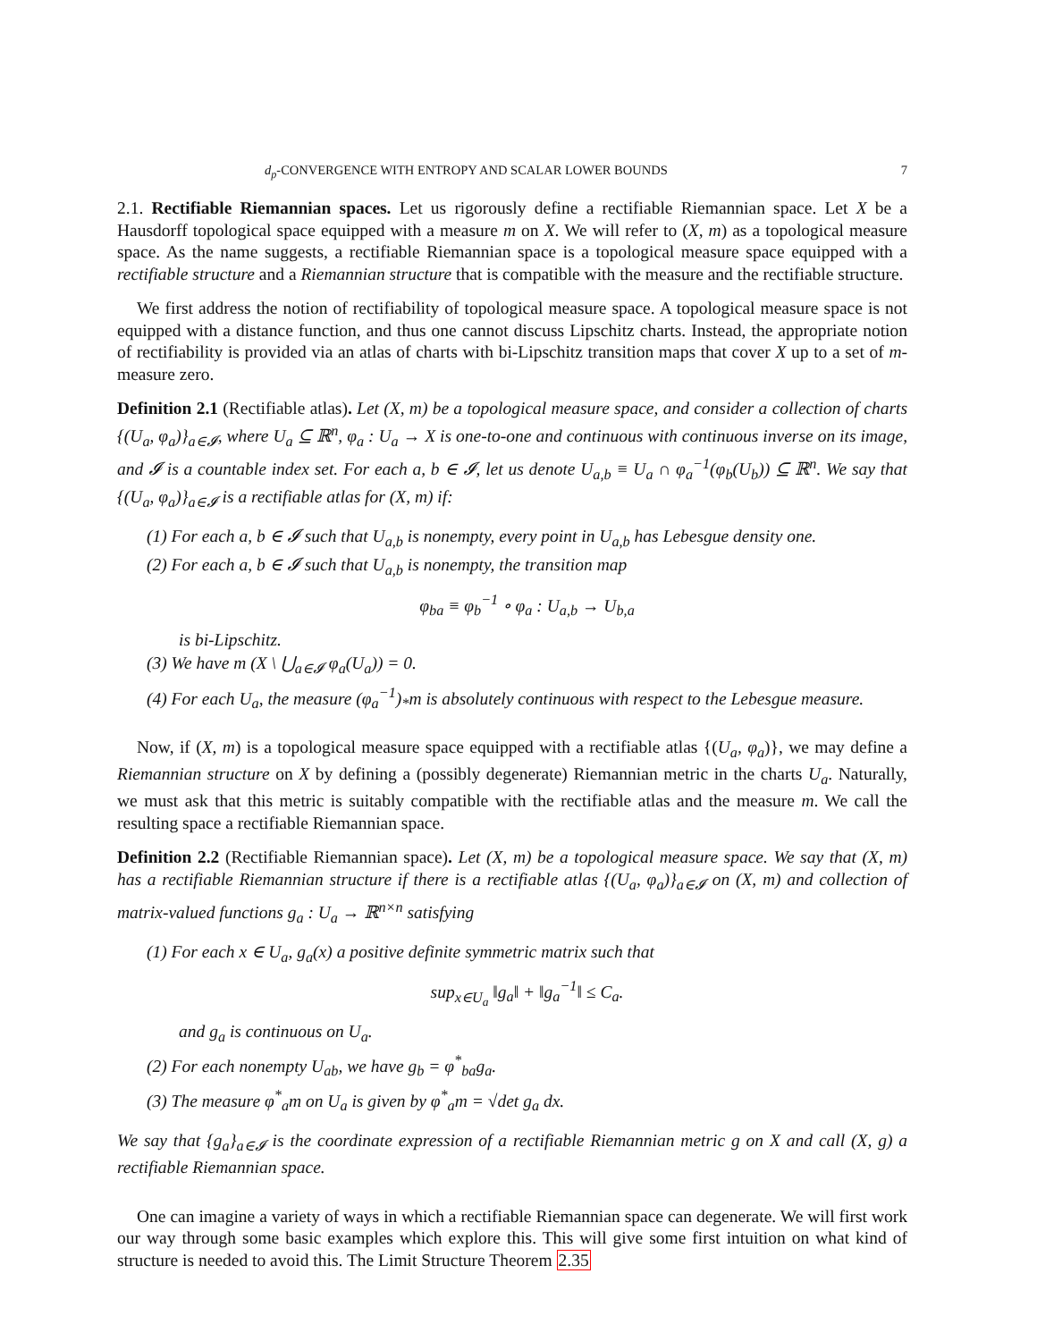d<sub>p</sub>-CONVERGENCE WITH ENTROPY AND SCALAR LOWER BOUNDS 7
2.1. Rectifiable Riemannian spaces. Let us rigorously define a rectifiable Riemannian space. Let X be a Hausdorff topological space equipped with a measure m on X. We will refer to (X, m) as a topological measure space. As the name suggests, a rectifiable Riemannian space is a topological measure space equipped with a rectifiable structure and a Riemannian structure that is compatible with the measure and the rectifiable structure.
We first address the notion of rectifiability of topological measure space. A topological measure space is not equipped with a distance function, and thus one cannot discuss Lipschitz charts. Instead, the appropriate notion of rectifiability is provided via an atlas of charts with bi-Lipschitz transition maps that cover X up to a set of m-measure zero.
Definition 2.1 (Rectifiable atlas). Let (X, m) be a topological measure space, and consider a collection of charts {(U<sub>a</sub>, φ<sub>a</sub>)}<sub>a∈𝓘</sub>, where U<sub>a</sub> ⊆ ℝ<sup>n</sup>, φ<sub>a</sub> : U<sub>a</sub> → X is one-to-one and continuous with continuous inverse on its image, and 𝓘 is a countable index set. For each a, b ∈ 𝓘, let us denote U<sub>a,b</sub> ≡ U<sub>a</sub> ∩ φ<sub>a</sub><sup>−1</sup>(φ<sub>b</sub>(U<sub>b</sub>)) ⊆ ℝ<sup>n</sup>. We say that {(U<sub>a</sub>, φ<sub>a</sub>)}<sub>a∈𝓘</sub> is a rectifiable atlas for (X, m) if:
(1) For each a, b ∈ 𝓘 such that U<sub>a,b</sub> is nonempty, every point in U<sub>a,b</sub> has Lebesgue density one.
(2) For each a, b ∈ 𝓘 such that U<sub>a,b</sub> is nonempty, the transition map
φ<sub>ba</sub> ≡ φ<sub>b</sub><sup>−1</sup> ∘ φ<sub>a</sub> : U<sub>a,b</sub> → U<sub>b,a</sub>
is bi-Lipschitz.
(3) We have m (X \ ⋃<sub>a∈𝓘</sub> φ<sub>a</sub>(U<sub>a</sub>)) = 0.
(4) For each U<sub>a</sub>, the measure (φ<sub>a</sub><sup>−1</sup>)<sub>*</sub>m is absolutely continuous with respect to the Lebesgue measure.
Now, if (X, m) is a topological measure space equipped with a rectifiable atlas {(U<sub>a</sub>, φ<sub>a</sub>)}, we may define a Riemannian structure on X by defining a (possibly degenerate) Riemannian metric in the charts U<sub>a</sub>. Naturally, we must ask that this metric is suitably compatible with the rectifiable atlas and the measure m. We call the resulting space a rectifiable Riemannian space.
Definition 2.2 (Rectifiable Riemannian space). Let (X, m) be a topological measure space. We say that (X, m) has a rectifiable Riemannian structure if there is a rectifiable atlas {(U<sub>a</sub>, φ<sub>a</sub>)}<sub>a∈𝓘</sub> on (X, m) and collection of matrix-valued functions g<sub>a</sub> : U<sub>a</sub> → ℝ<sup>n×n</sup> satisfying
(1) For each x ∈ U<sub>a</sub>, g<sub>a</sub>(x) a positive definite symmetric matrix such that
sup<sub>x∈U<sub>a</sub></sub> ‖g<sub>a</sub>‖ + ‖g<sub>a</sub><sup>−1</sup>‖ ≤ C<sub>a</sub>.
and g<sub>a</sub> is continuous on U<sub>a</sub>.
(2) For each nonempty U<sub>ab</sub>, we have g<sub>b</sub> = φ<sup>*</sup><sub>ba</sub>g<sub>a</sub>.
(3) The measure φ<sup>*</sup><sub>a</sub>m on U<sub>a</sub> is given by φ<sup>*</sup><sub>a</sub>m = √det g<sub>a</sub> dx.
We say that {g<sub>a</sub>}<sub>a∈𝓘</sub> is the coordinate expression of a rectifiable Riemannian metric g on X and call (X, g) a rectifiable Riemannian space.
One can imagine a variety of ways in which a rectifiable Riemannian space can degenerate. We will first work our way through some basic examples which explore this. This will give some first intuition on what kind of structure is needed to avoid this. The Limit Structure Theorem 2.35